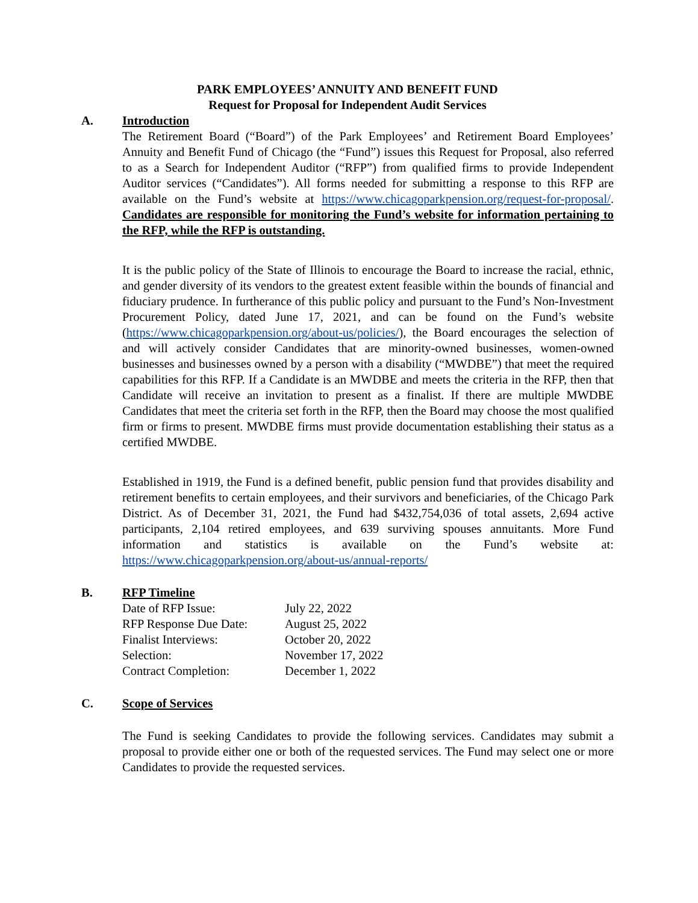PARK EMPLOYEES’ ANNUITY AND BENEFIT FUND
Request for Proposal for Independent Audit Services
A. Introduction
The Retirement Board (“Board”) of the Park Employees’ and Retirement Board Employees’ Annuity and Benefit Fund of Chicago (the “Fund”) issues this Request for Proposal, also referred to as a Search for Independent Auditor (“RFP”) from qualified firms to provide Independent Auditor services (“Candidates”). All forms needed for submitting a response to this RFP are available on the Fund’s website at https://www.chicagoparkpension.org/request-for-proposal/. Candidates are responsible for monitoring the Fund’s website for information pertaining to the RFP, while the RFP is outstanding.
It is the public policy of the State of Illinois to encourage the Board to increase the racial, ethnic, and gender diversity of its vendors to the greatest extent feasible within the bounds of financial and fiduciary prudence. In furtherance of this public policy and pursuant to the Fund’s Non-Investment Procurement Policy, dated June 17, 2021, and can be found on the Fund’s website (https://www.chicagoparkpension.org/about-us/policies/), the Board encourages the selection of and will actively consider Candidates that are minority-owned businesses, women-owned businesses and businesses owned by a person with a disability (“MWDBE”) that meet the required capabilities for this RFP. If a Candidate is an MWDBE and meets the criteria in the RFP, then that Candidate will receive an invitation to present as a finalist. If there are multiple MWDBE Candidates that meet the criteria set forth in the RFP, then the Board may choose the most qualified firm or firms to present. MWDBE firms must provide documentation establishing their status as a certified MWDBE.
Established in 1919, the Fund is a defined benefit, public pension fund that provides disability and retirement benefits to certain employees, and their survivors and beneficiaries, of the Chicago Park District. As of December 31, 2021, the Fund had $432,754,036 of total assets, 2,694 active participants, 2,104 retired employees, and 639 surviving spouses annuitants. More Fund information and statistics is available on the Fund’s website at: https://www.chicagoparkpension.org/about-us/annual-reports/
B. RFP Timeline
| Date of RFP Issue: | July 22, 2022 |
| RFP Response Due Date: | August 25, 2022 |
| Finalist Interviews: | October 20, 2022 |
| Selection: | November 17, 2022 |
| Contract Completion: | December 1, 2022 |
C. Scope of Services
The Fund is seeking Candidates to provide the following services. Candidates may submit a proposal to provide either one or both of the requested services. The Fund may select one or more Candidates to provide the requested services.